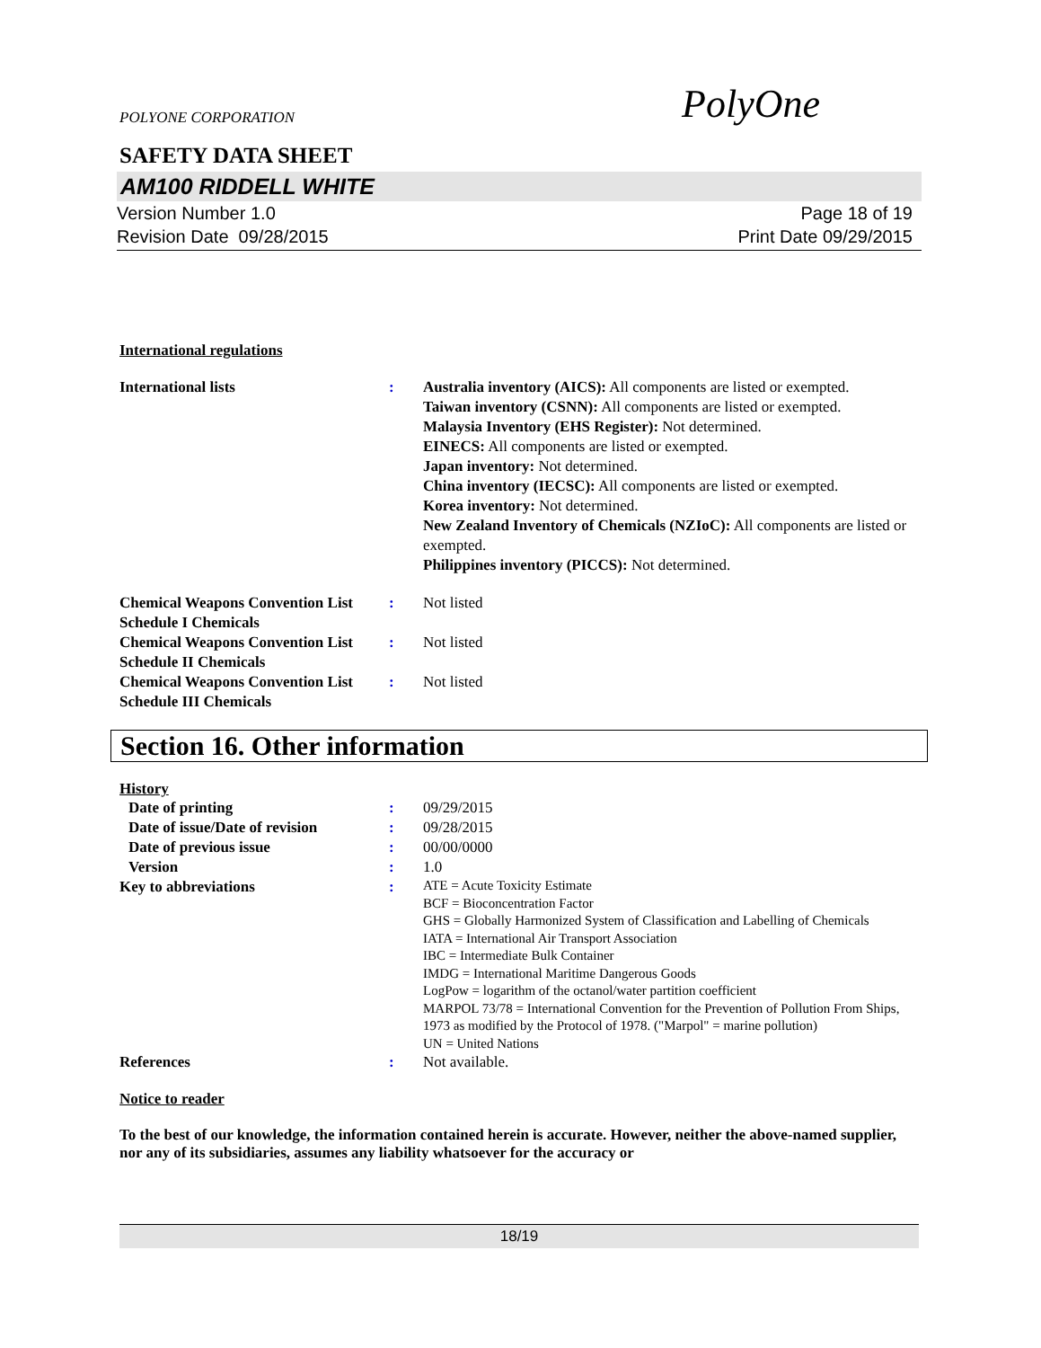POLYONE CORPORATION
PolyOne
SAFETY DATA SHEET
AM100 RIDDELL WHITE
Version Number 1.0
Revision Date 09/28/2015
Page 18 of 19
Print Date 09/29/2015
International regulations
International lists : Australia inventory (AICS): All components are listed or exempted.
Taiwan inventory (CSNN): All components are listed or exempted.
Malaysia Inventory (EHS Register): Not determined.
EINECS: All components are listed or exempted.
Japan inventory: Not determined.
China inventory (IECSC): All components are listed or exempted.
Korea inventory: Not determined.
New Zealand Inventory of Chemicals (NZIoC): All components are listed or exempted.
Philippines inventory (PICCS): Not determined.
Chemical Weapons Convention List Schedule I Chemicals
: Not listed
Chemical Weapons Convention List Schedule II Chemicals
: Not listed
Chemical Weapons Convention List Schedule III Chemicals
: Not listed
Section 16. Other information
History
Date of printing : 09/29/2015
Date of issue/Date of revision
: 09/28/2015
Date of previous issue : 00/00/0000
Version : 1.0
Key to abbreviations :
ATE = Acute Toxicity Estimate
BCF = Bioconcentration Factor
GHS = Globally Harmonized System of Classification and Labelling of Chemicals
IATA = International Air Transport Association
IBC = Intermediate Bulk Container
IMDG = International Maritime Dangerous Goods
LogPow = logarithm of the octanol/water partition coefficient
MARPOL 73/78 = International Convention for the Prevention of Pollution From Ships, 1973 as modified by the Protocol of 1978. ("Marpol" = marine pollution)
UN = United Nations
References : Not available.
Notice to reader
To the best of our knowledge, the information contained herein is accurate. However, neither the above-named supplier, nor any of its subsidiaries, assumes any liability whatsoever for the accuracy or
18/19